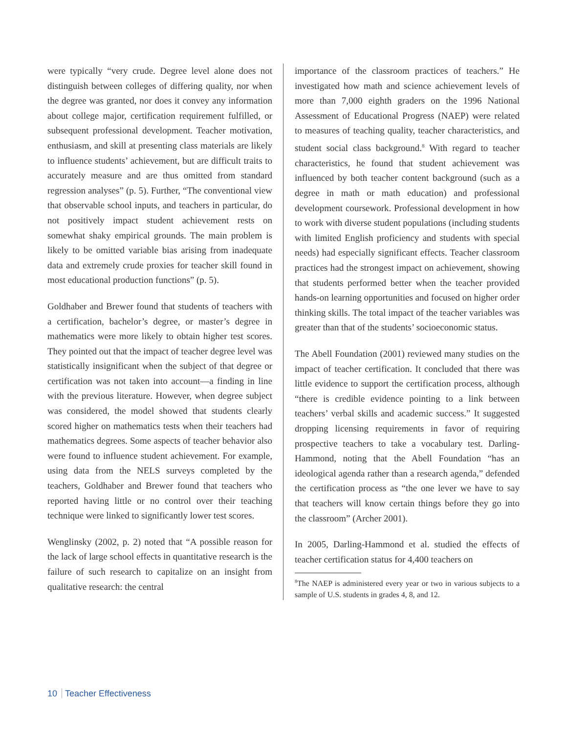were typically “very crude. Degree level alone does not distinguish between colleges of differing quality, nor when the degree was granted, nor does it convey any information about college major, certification requirement fulfilled, or subsequent professional development. Teacher motivation, enthusiasm, and skill at presenting class materials are likely to influence students’ achievement, but are difficult traits to accurately measure and are thus omitted from standard regression analyses” (p. 5). Further, “The conventional view that observable school inputs, and teachers in particular, do not positively impact student achievement rests on somewhat shaky empirical grounds. The main problem is likely to be omitted variable bias arising from inadequate data and extremely crude proxies for teacher skill found in most educational production functions” (p. 5).
Goldhaber and Brewer found that students of teachers with a certification, bachelor’s degree, or master’s degree in mathematics were more likely to obtain higher test scores. They pointed out that the impact of teacher degree level was statistically insignificant when the subject of that degree or certification was not taken into account—a finding in line with the previous literature. However, when degree subject was considered, the model showed that students clearly scored higher on mathematics tests when their teachers had mathematics degrees. Some aspects of teacher behavior also were found to influence student achievement. For example, using data from the NELS surveys completed by the teachers, Goldhaber and Brewer found that teachers who reported having little or no control over their teaching technique were linked to significantly lower test scores.
Wenglinsky (2002, p. 2) noted that “A possible reason for the lack of large school effects in quantitative research is the failure of such research to capitalize on an insight from qualitative research: the central
importance of the classroom practices of teachers.” He investigated how math and science achievement levels of more than 7,000 eighth graders on the 1996 National Assessment of Educational Progress (NAEP) were related to measures of teaching quality, teacher characteristics, and student social class background.<sup>8</sup> With regard to teacher characteristics, he found that student achievement was influenced by both teacher content background (such as a degree in math or math education) and professional development coursework. Professional development in how to work with diverse student populations (including students with limited English proficiency and students with special needs) had especially significant effects. Teacher classroom practices had the strongest impact on achievement, showing that students performed better when the teacher provided hands-on learning opportunities and focused on higher order thinking skills. The total impact of the teacher variables was greater than that of the students’ socioeconomic status.
The Abell Foundation (2001) reviewed many studies on the impact of teacher certification. It concluded that there was little evidence to support the certification process, although “there is credible evidence pointing to a link between teachers’ verbal skills and academic success.” It suggested dropping licensing requirements in favor of requiring prospective teachers to take a vocabulary test. Darling-Hammond, noting that the Abell Foundation “has an ideological agenda rather than a research agenda,” defended the certification process as “the one lever we have to say that teachers will know certain things before they go into the classroom” (Archer 2001).
In 2005, Darling-Hammond et al. studied the effects of teacher certification status for 4,400 teachers on
<sup>8</sup> The NAEP is administered every year or two in various subjects to a sample of U.S. students in grades 4, 8, and 12.
10 Teacher Effectiveness